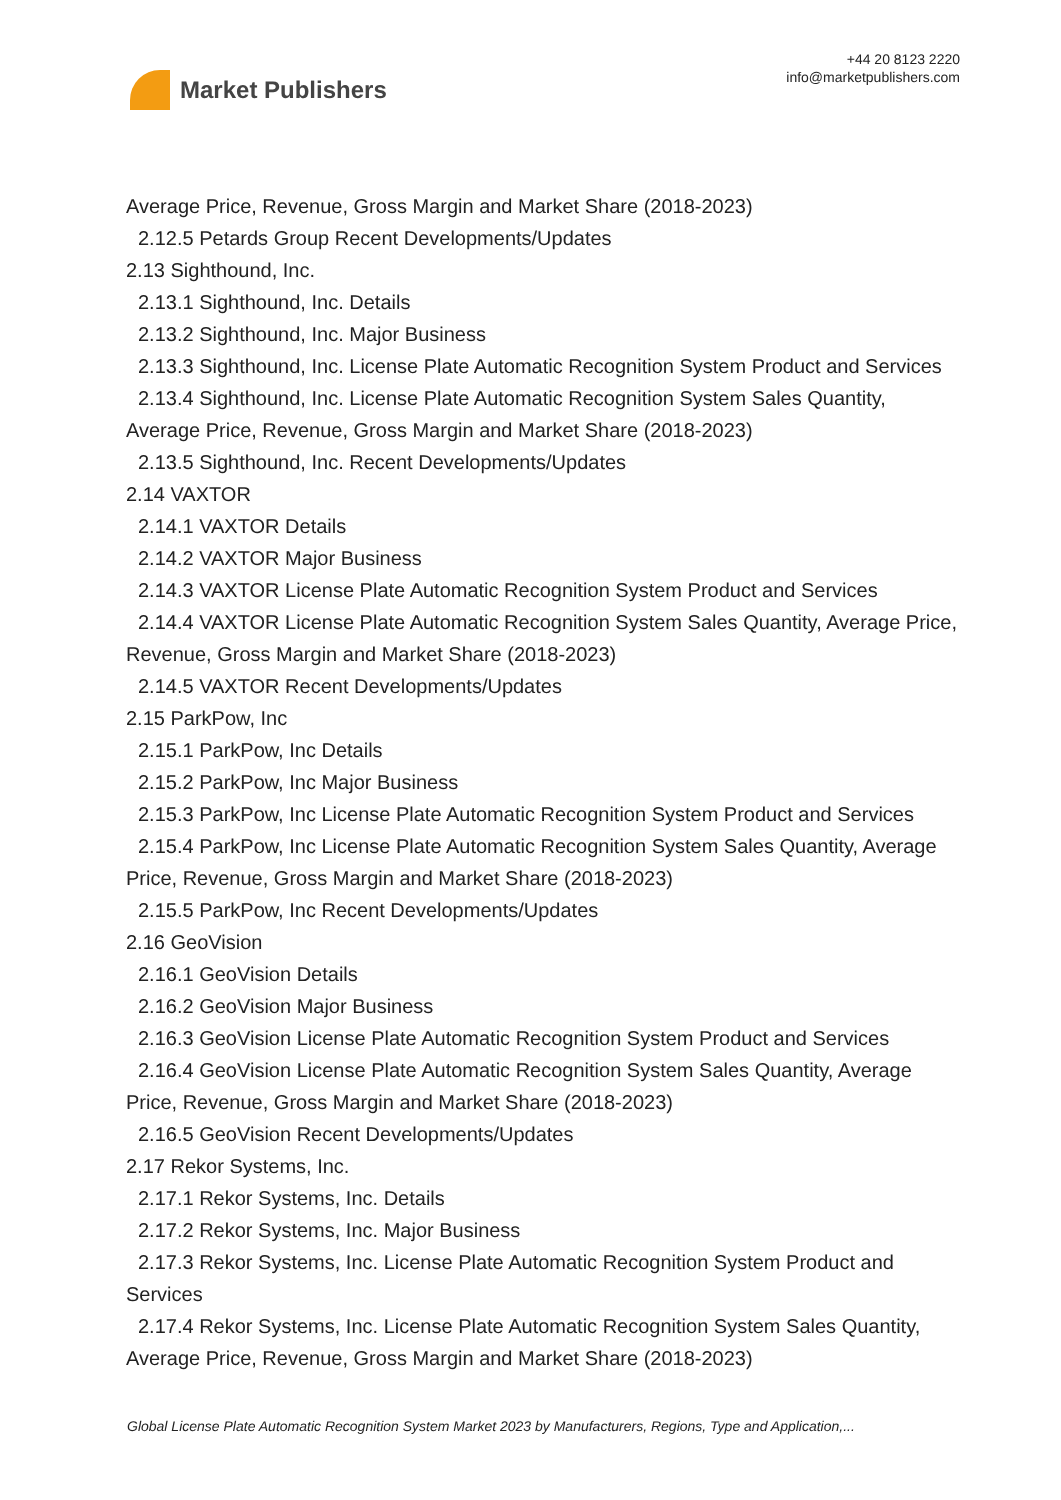Market Publishers
+44 20 8123 2220
info@marketpublishers.com
Average Price, Revenue, Gross Margin and Market Share (2018-2023)
2.12.5 Petards Group Recent Developments/Updates
2.13 Sighthound, Inc.
2.13.1 Sighthound, Inc. Details
2.13.2 Sighthound, Inc. Major Business
2.13.3 Sighthound, Inc. License Plate Automatic Recognition System Product and Services
2.13.4 Sighthound, Inc. License Plate Automatic Recognition System Sales Quantity, Average Price, Revenue, Gross Margin and Market Share (2018-2023)
2.13.5 Sighthound, Inc. Recent Developments/Updates
2.14 VAXTOR
2.14.1 VAXTOR Details
2.14.2 VAXTOR Major Business
2.14.3 VAXTOR License Plate Automatic Recognition System Product and Services
2.14.4 VAXTOR License Plate Automatic Recognition System Sales Quantity, Average Price, Revenue, Gross Margin and Market Share (2018-2023)
2.14.5 VAXTOR Recent Developments/Updates
2.15 ParkPow, Inc
2.15.1 ParkPow, Inc Details
2.15.2 ParkPow, Inc Major Business
2.15.3 ParkPow, Inc License Plate Automatic Recognition System Product and Services
2.15.4 ParkPow, Inc License Plate Automatic Recognition System Sales Quantity, Average Price, Revenue, Gross Margin and Market Share (2018-2023)
2.15.5 ParkPow, Inc Recent Developments/Updates
2.16 GeoVision
2.16.1 GeoVision Details
2.16.2 GeoVision Major Business
2.16.3 GeoVision License Plate Automatic Recognition System Product and Services
2.16.4 GeoVision License Plate Automatic Recognition System Sales Quantity, Average Price, Revenue, Gross Margin and Market Share (2018-2023)
2.16.5 GeoVision Recent Developments/Updates
2.17 Rekor Systems, Inc.
2.17.1 Rekor Systems, Inc. Details
2.17.2 Rekor Systems, Inc. Major Business
2.17.3 Rekor Systems, Inc. License Plate Automatic Recognition System Product and Services
2.17.4 Rekor Systems, Inc. License Plate Automatic Recognition System Sales Quantity, Average Price, Revenue, Gross Margin and Market Share (2018-2023)
Global License Plate Automatic Recognition System Market 2023 by Manufacturers, Regions, Type and Application,...